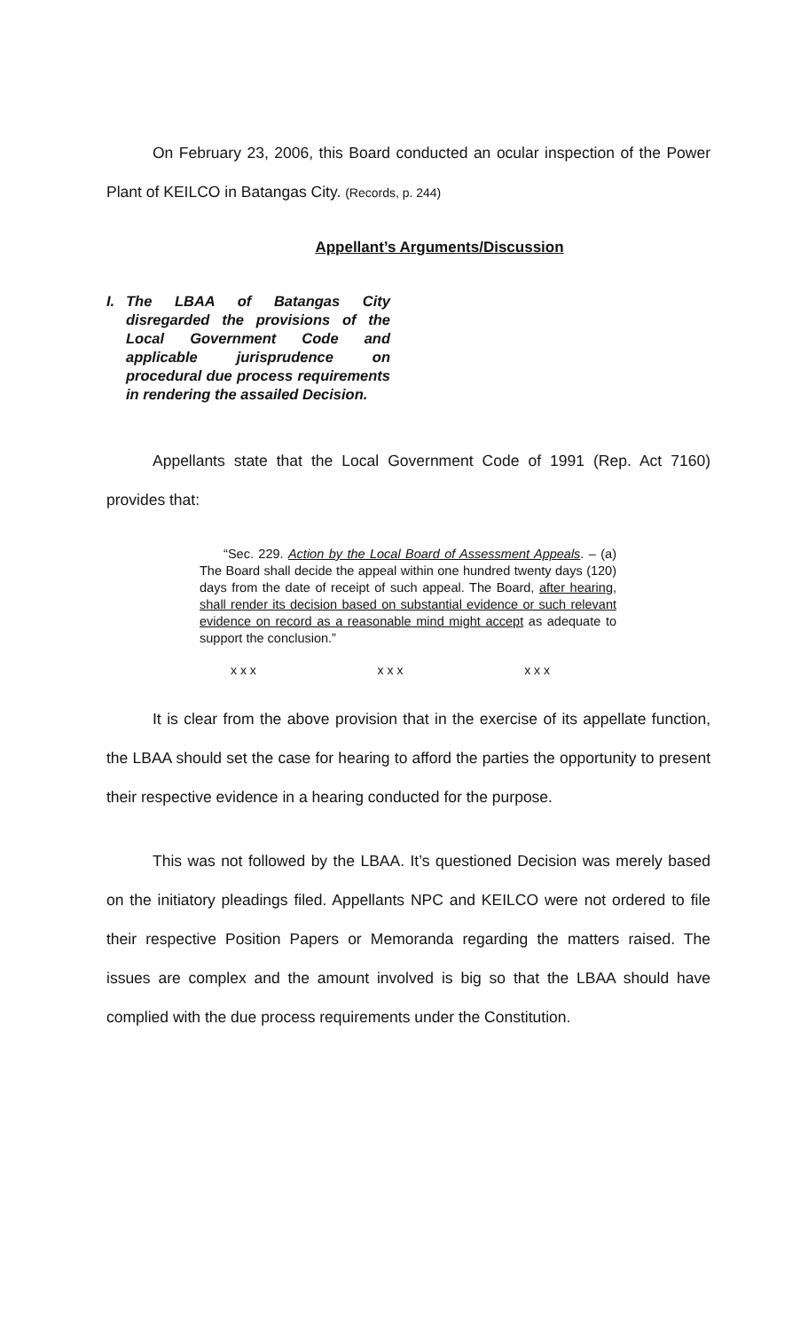On February 23, 2006, this Board conducted an ocular inspection of the Power Plant of KEILCO in Batangas City. (Records, p. 244)
Appellant’s Arguments/Discussion
I. The LBAA of Batangas City disregarded the provisions of the Local Government Code and applicable jurisprudence on procedural due process requirements in rendering the assailed Decision.
Appellants state that the Local Government Code of 1991 (Rep. Act 7160) provides that:
“Sec. 229. Action by the Local Board of Assessment Appeals. – (a) The Board shall decide the appeal within one hundred twenty days (120) days from the date of receipt of such appeal. The Board, after hearing, shall render its decision based on substantial evidence or such relevant evidence on record as a reasonable mind might accept as adequate to support the conclusion.”
x x x x x x x x x
It is clear from the above provision that in the exercise of its appellate function, the LBAA should set the case for hearing to afford the parties the opportunity to present their respective evidence in a hearing conducted for the purpose.
This was not followed by the LBAA. It’s questioned Decision was merely based on the initiatory pleadings filed. Appellants NPC and KEILCO were not ordered to file their respective Position Papers or Memoranda regarding the matters raised. The issues are complex and the amount involved is big so that the LBAA should have complied with the due process requirements under the Constitution.